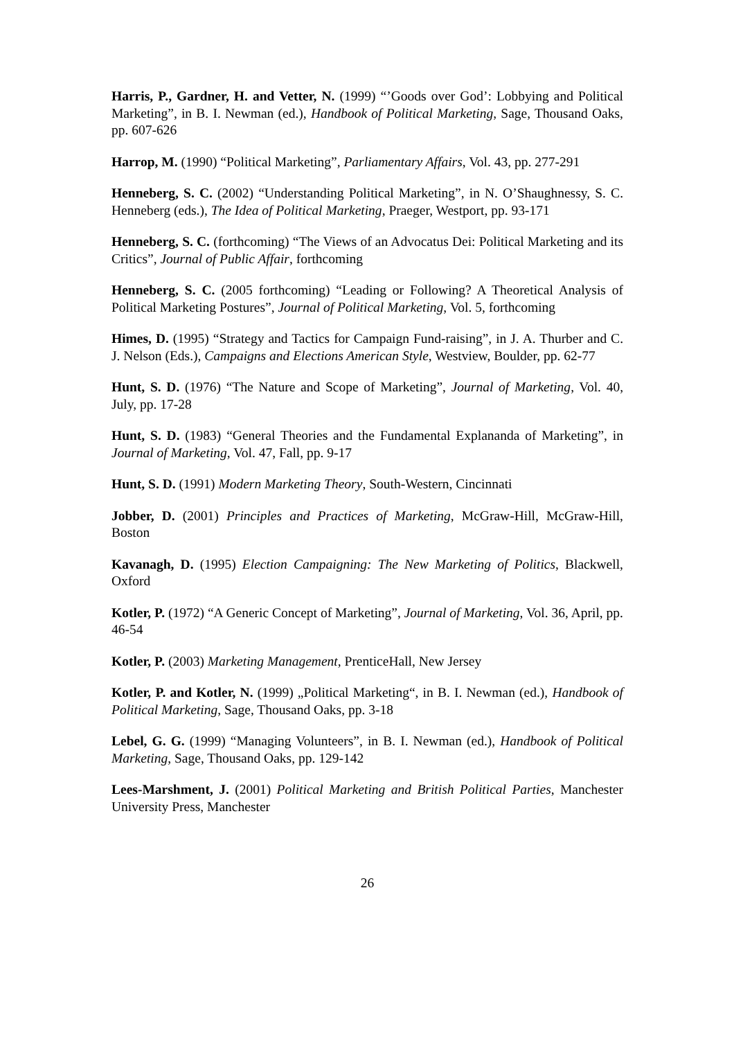Harris, P., Gardner, H. and Vetter, N. (1999) “’Goods over God’: Lobbying and Political Marketing”, in B. I. Newman (ed.), Handbook of Political Marketing, Sage, Thousand Oaks, pp. 607-626
Harrop, M. (1990) “Political Marketing”, Parliamentary Affairs, Vol. 43, pp. 277-291
Henneberg, S. C. (2002) “Understanding Political Marketing”, in N. O’Shaughnessy, S. C. Henneberg (eds.), The Idea of Political Marketing, Praeger, Westport, pp. 93-171
Henneberg, S. C. (forthcoming) “The Views of an Advocatus Dei: Political Marketing and its Critics”, Journal of Public Affair, forthcoming
Henneberg, S. C. (2005 forthcoming) “Leading or Following? A Theoretical Analysis of Political Marketing Postures”, Journal of Political Marketing, Vol. 5, forthcoming
Himes, D. (1995) “Strategy and Tactics for Campaign Fund-raising”, in J. A. Thurber and C. J. Nelson (Eds.), Campaigns and Elections American Style, Westview, Boulder, pp. 62-77
Hunt, S. D. (1976) “The Nature and Scope of Marketing”, Journal of Marketing, Vol. 40, July, pp. 17-28
Hunt, S. D. (1983) “General Theories and the Fundamental Explananda of Marketing”, in Journal of Marketing, Vol. 47, Fall, pp. 9-17
Hunt, S. D. (1991) Modern Marketing Theory, South-Western, Cincinnati
Jobber, D. (2001) Principles and Practices of Marketing, McGraw-Hill, McGraw-Hill, Boston
Kavanagh, D. (1995) Election Campaigning: The New Marketing of Politics, Blackwell, Oxford
Kotler, P. (1972) “A Generic Concept of Marketing”, Journal of Marketing, Vol. 36, April, pp. 46-54
Kotler, P. (2003) Marketing Management, PrenticeHall, New Jersey
Kotler, P. and Kotler, N. (1999) „Political Marketing“, in B. I. Newman (ed.), Handbook of Political Marketing, Sage, Thousand Oaks, pp. 3-18
Lebel, G. G. (1999) “Managing Volunteers”, in B. I. Newman (ed.), Handbook of Political Marketing, Sage, Thousand Oaks, pp. 129-142
Lees-Marshment, J. (2001) Political Marketing and British Political Parties, Manchester University Press, Manchester
26